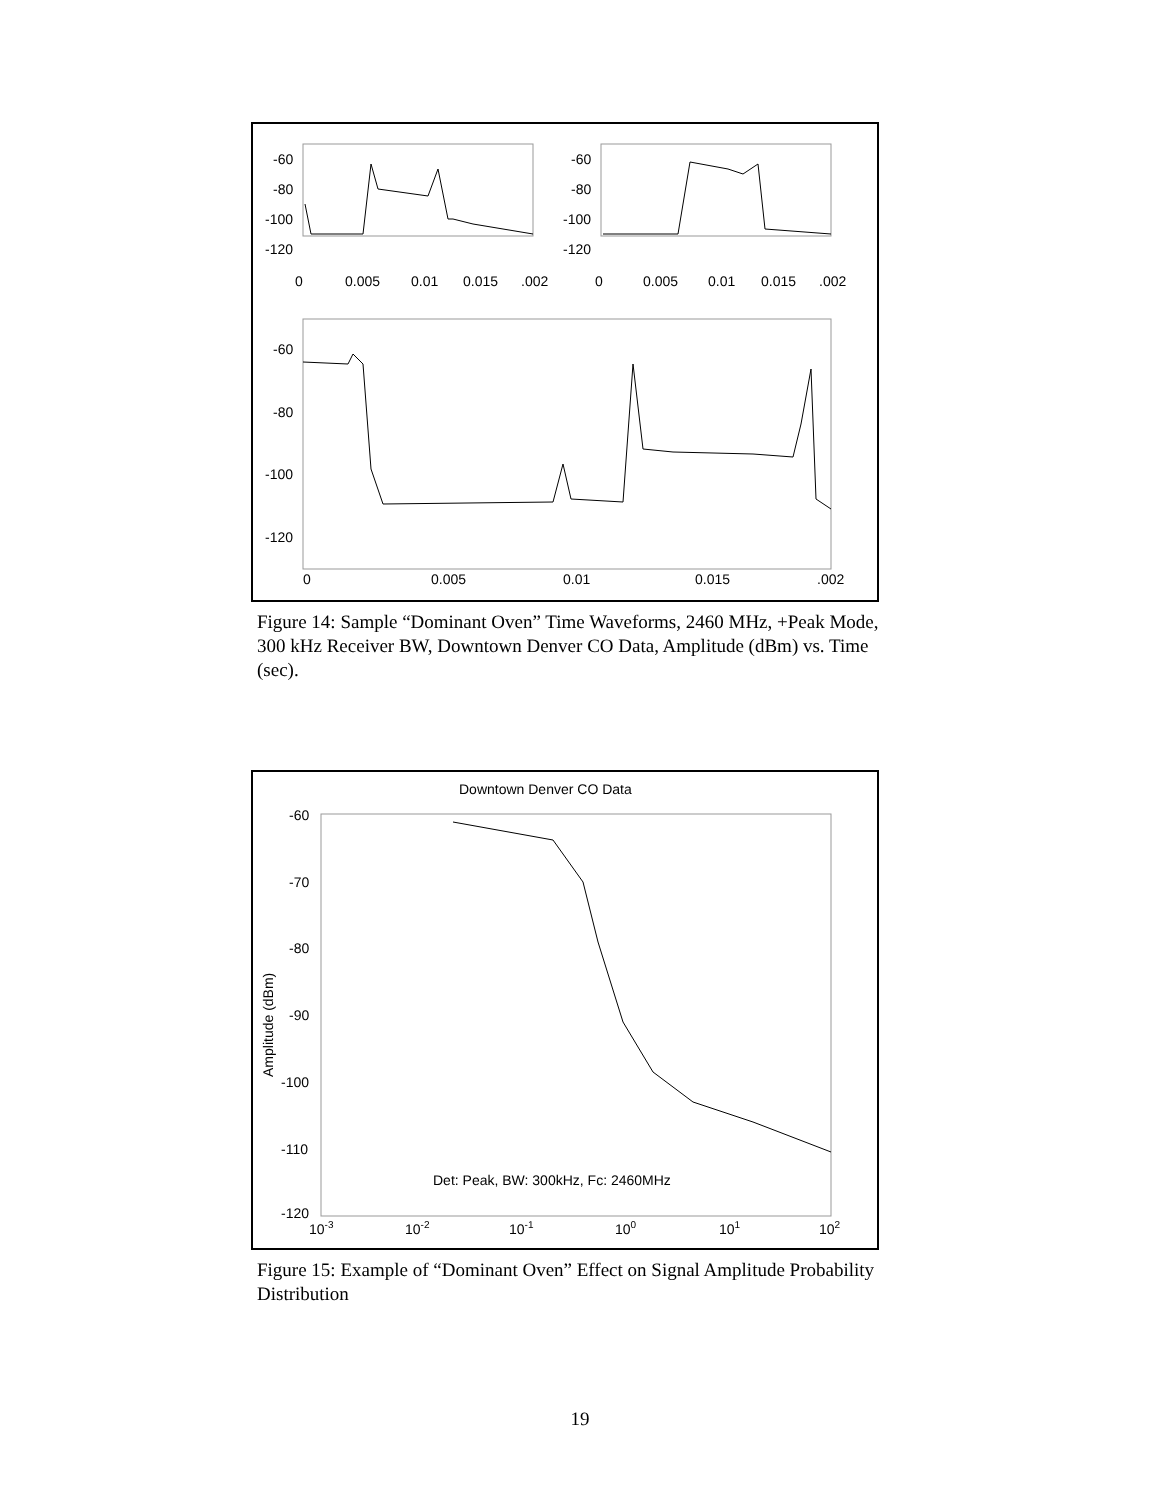-60
-80
-100
-120
0
0.005
0.01
0.015
.002
-60
-80
-100
-120
0
0.005
0.01
0.015
.002
-60
-80
-100
-120
0
0.005
0.01
0.015
.002
Figure 14: Sample “Dominant Oven” Time Waveforms, 2460 MHz, +Peak Mode, 300 kHz Receiver BW, Downtown Denver CO Data, Amplitude (dBm) vs. Time (sec).
Downtown Denver CO Data
-60
-70
-80
-90
-100
-110
-120
Amplitude (dBm)
Det: Peak, BW: 300kHz, Fc: 2460MHz
10-3
10-2
10-1
100
101
102
Figure 15: Example of “Dominant Oven” Effect on Signal Amplitude Probability Distribution
19